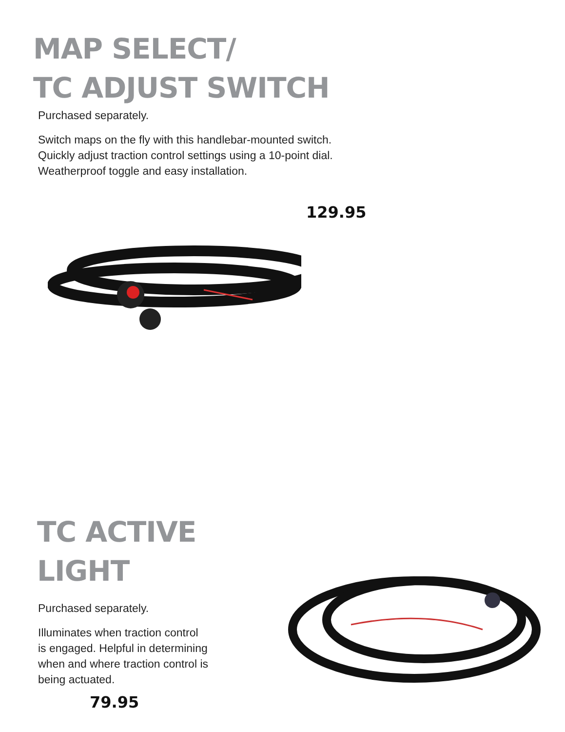MAP SELECT/
TC ADJUST SWITCH
Purchased separately.
Switch maps on the fly with this handlebar-mounted switch.
Quickly adjust traction control settings using a 10-point dial.
Weatherproof toggle and easy installation.
129.95
TC ACTIVE LIGHT
Purchased separately.
Illuminates when traction control
is engaged. Helpful in determining
when and where traction control is
being actuated.
79.95